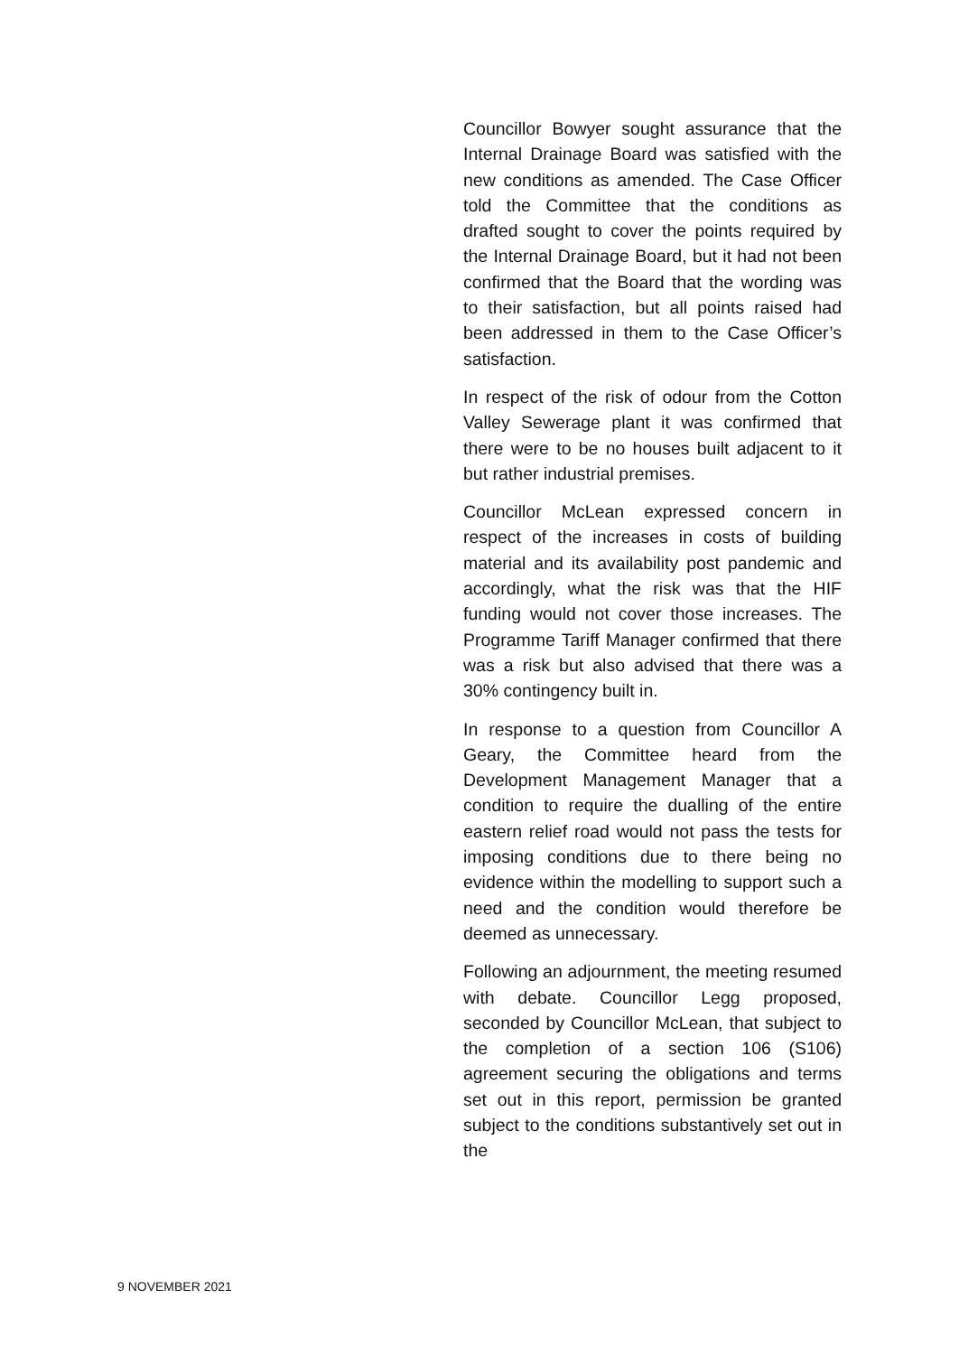Councillor Bowyer sought assurance that the Internal Drainage Board was satisfied with the new conditions as amended. The Case Officer told the Committee that the conditions as drafted sought to cover the points required by the Internal Drainage Board, but it had not been confirmed that the Board that the wording was to their satisfaction, but all points raised had been addressed in them to the Case Officer’s satisfaction.
In respect of the risk of odour from the Cotton Valley Sewerage plant it was confirmed that there were to be no houses built adjacent to it but rather industrial premises.
Councillor McLean expressed concern in respect of the increases in costs of building material and its availability post pandemic and accordingly, what the risk was that the HIF funding would not cover those increases. The Programme Tariff Manager confirmed that there was a risk but also advised that there was a 30% contingency built in.
In response to a question from Councillor A Geary, the Committee heard from the Development Management Manager that a condition to require the dualling of the entire eastern relief road would not pass the tests for imposing conditions due to there being no evidence within the modelling to support such a need and the condition would therefore be deemed as unnecessary.
Following an adjournment, the meeting resumed with debate. Councillor Legg proposed, seconded by Councillor McLean, that subject to the completion of a section 106 (S106) agreement securing the obligations and terms set out in this report, permission be granted subject to the conditions substantively set out in the
9 NOVEMBER 2021